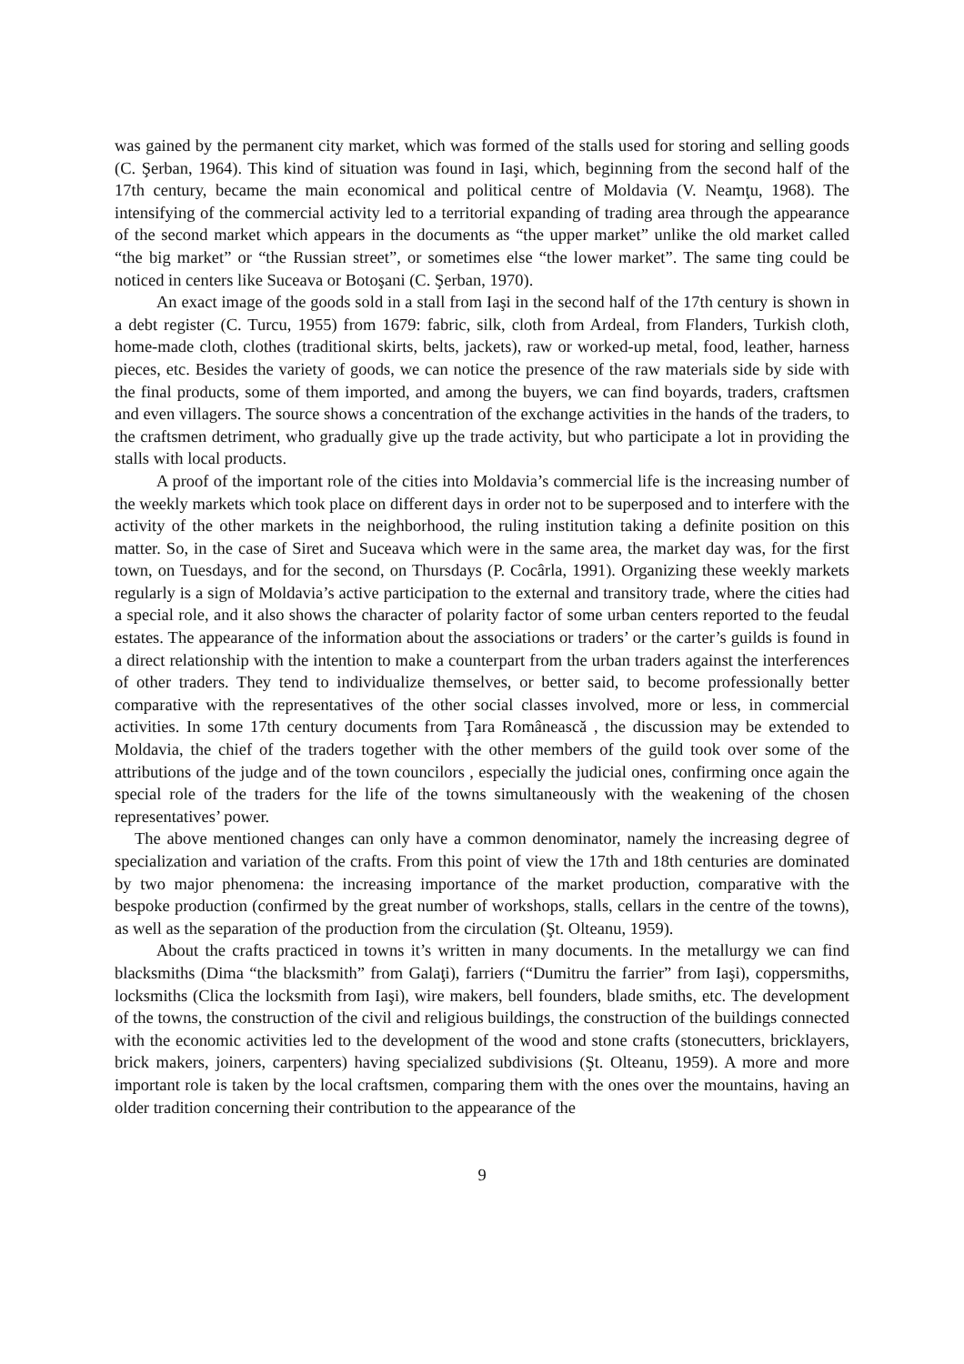was gained by the permanent city market, which was formed of the stalls used for storing and selling goods (C. Şerban, 1964). This kind of situation was found in Iaşi, which, beginning from the second half of the 17th century, became the main economical and political centre of Moldavia (V. Neamţu, 1968). The intensifying of the commercial activity led to a territorial expanding of trading area through the appearance of the second market which appears in the documents as “the upper market” unlike the old market called “the big market” or “the Russian street”, or sometimes else “the lower market”. The same ting could be noticed in centers like Suceava or Botoşani (C. Şerban, 1970).
An exact image of the goods sold in a stall from Iaşi in the second half of the 17th century is shown in a debt register (C. Turcu, 1955) from 1679: fabric, silk, cloth from Ardeal, from Flanders, Turkish cloth, home-made cloth, clothes (traditional skirts, belts, jackets), raw or worked-up metal, food, leather, harness pieces, etc. Besides the variety of goods, we can notice the presence of the raw materials side by side with the final products, some of them imported, and among the buyers, we can find boyards, traders, craftsmen and even villagers. The source shows a concentration of the exchange activities in the hands of the traders, to the craftsmen detriment, who gradually give up the trade activity, but who participate a lot in providing the stalls with local products.
A proof of the important role of the cities into Moldavia’s commercial life is the increasing number of the weekly markets which took place on different days in order not to be superposed and to interfere with the activity of the other markets in the neighborhood, the ruling institution taking a definite position on this matter. So, in the case of Siret and Suceava which were in the same area, the market day was, for the first town, on Tuesdays, and for the second, on Thursdays (P. Cocârla, 1991). Organizing these weekly markets regularly is a sign of Moldavia’s active participation to the external and transitory trade, where the cities had a special role, and it also shows the character of polarity factor of some urban centers reported to the feudal estates. The appearance of the information about the associations or traders’ or the carter’s guilds is found in a direct relationship with the intention to make a counterpart from the urban traders against the interferences of other traders. They tend to individualize themselves, or better said, to become professionally better comparative with the representatives of the other social classes involved, more or less, in commercial activities. In some 17th century documents from Ţara Românească , the discussion may be extended to Moldavia, the chief of the traders together with the other members of the guild took over some of the attributions of the judge and of the town councilors , especially the judicial ones, confirming once again the special role of the traders for the life of the towns simultaneously with the weakening of the chosen representatives’ power.
The above mentioned changes can only have a common denominator, namely the increasing degree of specialization and variation of the crafts. From this point of view the 17th and 18th centuries are dominated by two major phenomena: the increasing importance of the market production, comparative with the bespoke production (confirmed by the great number of workshops, stalls, cellars in the centre of the towns), as well as the separation of the production from the circulation (Şt. Olteanu, 1959).
About the crafts practiced in towns it’s written in many documents. In the metallurgy we can find blacksmiths (Dima “the blacksmith” from Galaţi), farriers (“Dumitru the farrier” from Iaşi), coppersmiths, locksmiths (Clica the locksmith from Iaşi), wire makers, bell founders, blade smiths, etc. The development of the towns, the construction of the civil and religious buildings, the construction of the buildings connected with the economic activities led to the development of the wood and stone crafts (stonecutters, bricklayers, brick makers, joiners, carpenters) having specialized subdivisions (Şt. Olteanu, 1959). A more and more important role is taken by the local craftsmen, comparing them with the ones over the mountains, having an older tradition concerning their contribution to the appearance of the
9